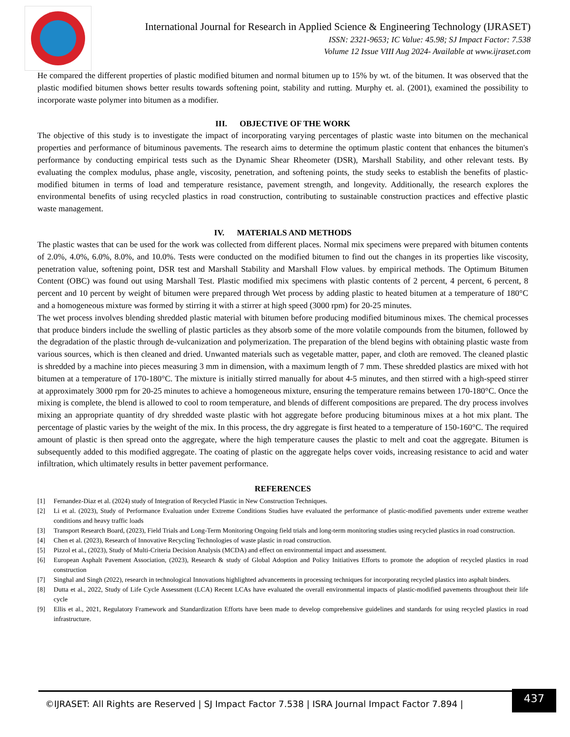International Journal for Research in Applied Science & Engineering Technology (IJRASET)
ISSN: 2321-9653; IC Value: 45.98; SJ Impact Factor: 7.538
Volume 12 Issue VIII Aug 2024- Available at www.ijraset.com
He compared the different properties of plastic modified bitumen and normal bitumen up to 15% by wt. of the bitumen. It was observed that the plastic modified bitumen shows better results towards softening point, stability and rutting. Murphy et. al. (2001), examined the possibility to incorporate waste polymer into bitumen as a modifier.
III. OBJECTIVE OF THE WORK
The objective of this study is to investigate the impact of incorporating varying percentages of plastic waste into bitumen on the mechanical properties and performance of bituminous pavements. The research aims to determine the optimum plastic content that enhances the bitumen's performance by conducting empirical tests such as the Dynamic Shear Rheometer (DSR), Marshall Stability, and other relevant tests. By evaluating the complex modulus, phase angle, viscosity, penetration, and softening points, the study seeks to establish the benefits of plastic-modified bitumen in terms of load and temperature resistance, pavement strength, and longevity. Additionally, the research explores the environmental benefits of using recycled plastics in road construction, contributing to sustainable construction practices and effective plastic waste management.
IV. MATERIALS AND METHODS
The plastic wastes that can be used for the work was collected from different places. Normal mix specimens were prepared with bitumen contents of 2.0%, 4.0%, 6.0%, 8.0%, and 10.0%. Tests were conducted on the modified bitumen to find out the changes in its properties like viscosity, penetration value, softening point, DSR test and Marshall Stability and Marshall Flow values. by empirical methods. The Optimum Bitumen Content (OBC) was found out using Marshall Test. Plastic modified mix specimens with plastic contents of 2 percent, 4 percent, 6 percent, 8 percent and 10 percent by weight of bitumen were prepared through Wet process by adding plastic to heated bitumen at a temperature of 180°C and a homogeneous mixture was formed by stirring it with a stirrer at high speed (3000 rpm) for 20-25 minutes.
The wet process involves blending shredded plastic material with bitumen before producing modified bituminous mixes. The chemical processes that produce binders include the swelling of plastic particles as they absorb some of the more volatile compounds from the bitumen, followed by the degradation of the plastic through de-vulcanization and polymerization. The preparation of the blend begins with obtaining plastic waste from various sources, which is then cleaned and dried. Unwanted materials such as vegetable matter, paper, and cloth are removed. The cleaned plastic is shredded by a machine into pieces measuring 3 mm in dimension, with a maximum length of 7 mm. These shredded plastics are mixed with hot bitumen at a temperature of 170-180°C. The mixture is initially stirred manually for about 4-5 minutes, and then stirred with a high-speed stirrer at approximately 3000 rpm for 20-25 minutes to achieve a homogeneous mixture, ensuring the temperature remains between 170-180°C. Once the mixing is complete, the blend is allowed to cool to room temperature, and blends of different compositions are prepared. The dry process involves mixing an appropriate quantity of dry shredded waste plastic with hot aggregate before producing bituminous mixes at a hot mix plant. The percentage of plastic varies by the weight of the mix. In this process, the dry aggregate is first heated to a temperature of 150-160°C. The required amount of plastic is then spread onto the aggregate, where the high temperature causes the plastic to melt and coat the aggregate. Bitumen is subsequently added to this modified aggregate. The coating of plastic on the aggregate helps cover voids, increasing resistance to acid and water infiltration, which ultimately results in better pavement performance.
REFERENCES
[1] Fernandez-Diaz et al. (2024) study of Integration of Recycled Plastic in New Construction Techniques.
[2] Li et al. (2023), Study of Performance Evaluation under Extreme Conditions Studies have evaluated the performance of plastic-modified pavements under extreme weather conditions and heavy traffic loads
[3] Transport Research Board, (2023), Field Trials and Long-Term Monitoring Ongoing field trials and long-term monitoring studies using recycled plastics in road construction.
[4] Chen et al. (2023), Research of Innovative Recycling Technologies of waste plastic in road construction.
[5] Pizzol et al., (2023), Study of Multi-Criteria Decision Analysis (MCDA) and effect on environmental impact and assessment.
[6] European Asphalt Pavement Association, (2023), Research & study of Global Adoption and Policy Initiatives Efforts to promote the adoption of recycled plastics in road construction
[7] Singhal and Singh (2022), research in technological Innovations highlighted advancements in processing techniques for incorporating recycled plastics into asphalt binders.
[8] Dutta et al., 2022, Study of Life Cycle Assessment (LCA) Recent LCAs have evaluated the overall environmental impacts of plastic-modified pavements throughout their life cycle
[9] Ellis et al., 2021, Regulatory Framework and Standardization Efforts have been made to develop comprehensive guidelines and standards for using recycled plastics in road infrastructure.
©IJRASET: All Rights are Reserved | SJ Impact Factor 7.538 | ISRA Journal Impact Factor 7.894 |
437